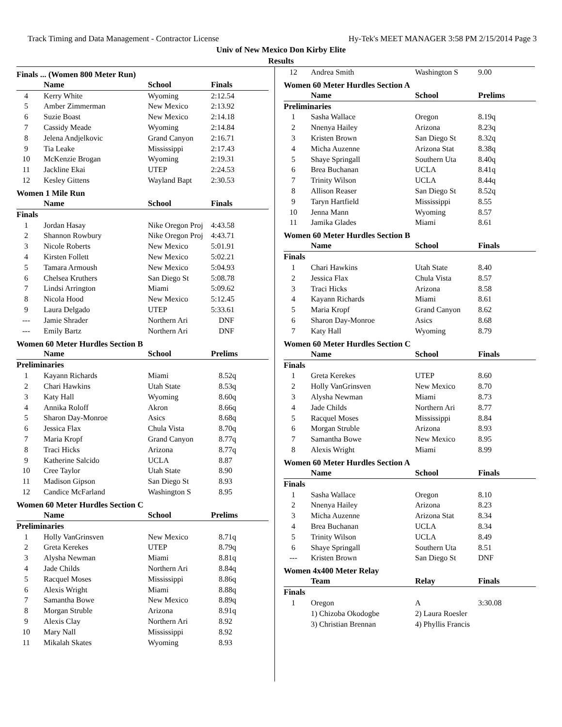Track Timing and Data Management - Contractor License Hy-Tek's MEET MANAGER 3:58 PM 2/15/2014 Page 3
Univ of New Mexico Don Kirby Elite
Results
Finals ... (Women 800 Meter Run)
| | Name | School | Finals |
| --- | --- | --- | --- |
| 4 | Kerry White | Wyoming | 2:12.54 |
| 5 | Amber Zimmerman | New Mexico | 2:13.92 |
| 6 | Suzie Boast | New Mexico | 2:14.18 |
| 7 | Cassidy Meade | Wyoming | 2:14.84 |
| 8 | Jelena Andjelkovic | Grand Canyon | 2:16.71 |
| 9 | Tia Leake | Mississippi | 2:17.43 |
| 10 | McKenzie Brogan | Wyoming | 2:19.31 |
| 11 | Jackline Ekai | UTEP | 2:24.53 |
| 12 | Kesley Gittens | Wayland Bapt | 2:30.53 |
Women 1 Mile Run
| | Name | School | Finals |
| --- | --- | --- | --- |
| Finals | | | |
| 1 | Jordan Hasay | Nike Oregon Proj | 4:43.58 |
| 2 | Shannon Rowbury | Nike Oregon Proj | 4:43.71 |
| 3 | Nicole Roberts | New Mexico | 5:01.91 |
| 4 | Kirsten Follett | New Mexico | 5:02.21 |
| 5 | Tamara Armoush | New Mexico | 5:04.93 |
| 6 | Chelsea Kruthers | San Diego St | 5:08.78 |
| 7 | Lindsi Arrington | Miami | 5:09.62 |
| 8 | Nicola Hood | New Mexico | 5:12.45 |
| 9 | Laura Delgado | UTEP | 5:33.61 |
| --- | Jamie Shrader | Northern Ari | DNF |
| --- | Emily Bartz | Northern Ari | DNF |
Women 60 Meter Hurdles Section B
| | Name | School | Prelims |
| --- | --- | --- | --- |
| Preliminaries | | | |
| 1 | Kayann Richards | Miami | 8.52q |
| 2 | Chari Hawkins | Utah State | 8.53q |
| 3 | Katy Hall | Wyoming | 8.60q |
| 4 | Annika Roloff | Akron | 8.66q |
| 5 | Sharon Day-Monroe | Asics | 8.68q |
| 6 | Jessica Flax | Chula Vista | 8.70q |
| 7 | Maria Kropf | Grand Canyon | 8.77q |
| 8 | Traci Hicks | Arizona | 8.77q |
| 9 | Katherine Salcido | UCLA | 8.87 |
| 10 | Cree Taylor | Utah State | 8.90 |
| 11 | Madison Gipson | San Diego St | 8.93 |
| 12 | Candice McFarland | Washington S | 8.95 |
Women 60 Meter Hurdles Section C
| | Name | School | Prelims |
| --- | --- | --- | --- |
| Preliminaries | | | |
| 1 | Holly VanGrinsven | New Mexico | 8.71q |
| 2 | Greta Kerekes | UTEP | 8.79q |
| 3 | Alysha Newman | Miami | 8.81q |
| 4 | Jade Childs | Northern Ari | 8.84q |
| 5 | Racquel Moses | Mississippi | 8.86q |
| 6 | Alexis Wright | Miami | 8.88q |
| 7 | Samantha Bowe | New Mexico | 8.89q |
| 8 | Morgan Struble | Arizona | 8.91q |
| 9 | Alexis Clay | Northern Ari | 8.92 |
| 10 | Mary Nall | Mississippi | 8.92 |
| 11 | Mikalah Skates | Wyoming | 8.93 |
| 12 | Andrea Smith | Washington S | 9.00 |
Women 60 Meter Hurdles Section A
| | Name | School | Prelims |
| --- | --- | --- | --- |
| Preliminaries | | | |
| 1 | Sasha Wallace | Oregon | 8.19q |
| 2 | Nnenya Hailey | Arizona | 8.23q |
| 3 | Kristen Brown | San Diego St | 8.32q |
| 4 | Micha Auzenne | Arizona Stat | 8.38q |
| 5 | Shaye Springall | Southern Uta | 8.40q |
| 6 | Brea Buchanan | UCLA | 8.41q |
| 7 | Trinity Wilson | UCLA | 8.44q |
| 8 | Allison Reaser | San Diego St | 8.52q |
| 9 | Taryn Hartfield | Mississippi | 8.55 |
| 10 | Jenna Mann | Wyoming | 8.57 |
| 11 | Jamika Glades | Miami | 8.61 |
Women 60 Meter Hurdles Section B
| | Name | School | Finals |
| --- | --- | --- | --- |
| Finals | | | |
| 1 | Chari Hawkins | Utah State | 8.40 |
| 2 | Jessica Flax | Chula Vista | 8.57 |
| 3 | Traci Hicks | Arizona | 8.58 |
| 4 | Kayann Richards | Miami | 8.61 |
| 5 | Maria Kropf | Grand Canyon | 8.62 |
| 6 | Sharon Day-Monroe | Asics | 8.68 |
| 7 | Katy Hall | Wyoming | 8.79 |
Women 60 Meter Hurdles Section C
| | Name | School | Finals |
| --- | --- | --- | --- |
| Finals | | | |
| 1 | Greta Kerekes | UTEP | 8.60 |
| 2 | Holly VanGrinsven | New Mexico | 8.70 |
| 3 | Alysha Newman | Miami | 8.73 |
| 4 | Jade Childs | Northern Ari | 8.77 |
| 5 | Racquel Moses | Mississippi | 8.84 |
| 6 | Morgan Struble | Arizona | 8.93 |
| 7 | Samantha Bowe | New Mexico | 8.95 |
| 8 | Alexis Wright | Miami | 8.99 |
Women 60 Meter Hurdles Section A
| | Name | School | Finals |
| --- | --- | --- | --- |
| Finals | | | |
| 1 | Sasha Wallace | Oregon | 8.10 |
| 2 | Nnenya Hailey | Arizona | 8.23 |
| 3 | Micha Auzenne | Arizona Stat | 8.34 |
| 4 | Brea Buchanan | UCLA | 8.34 |
| 5 | Trinity Wilson | UCLA | 8.49 |
| 6 | Shaye Springall | Southern Uta | 8.51 |
| --- | Kristen Brown | San Diego St | DNF |
Women 4x400 Meter Relay
| | Team | Relay | Finals |
| --- | --- | --- | --- |
| Finals | | | |
| 1 | Oregon | A | 3:30.08 |
| | 1) Chizoba Okodogbe | 2) Laura Roesler | |
| | 3) Christian Brennan | 4) Phyllis Francis | |